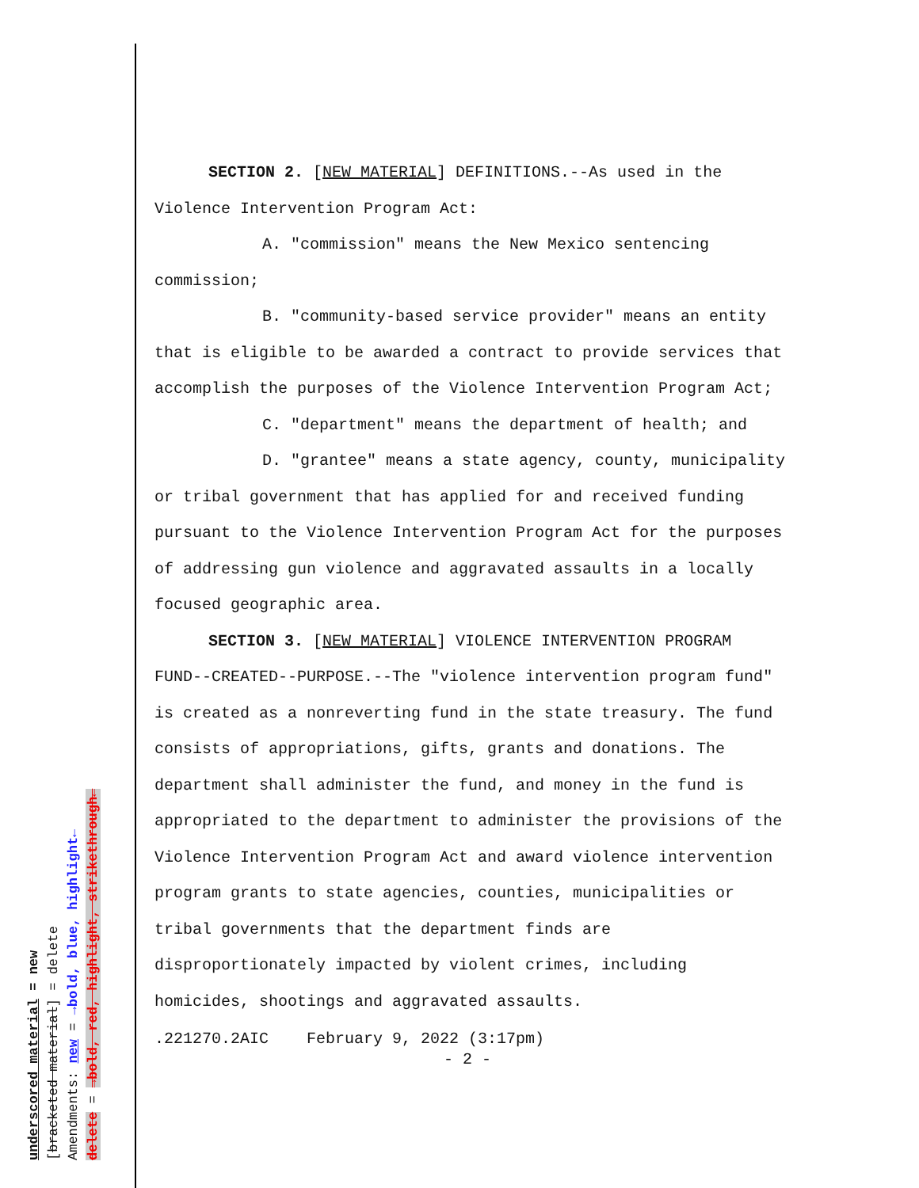underscored material = new
[bracketed material] = delete
Amendments: new = →bold, blue, highlight←
delete = →bold, red, highlight, strikethrough←
SECTION 2. [NEW MATERIAL] DEFINITIONS.--As used in the Violence Intervention Program Act:
A. "commission" means the New Mexico sentencing commission;
B. "community-based service provider" means an entity that is eligible to be awarded a contract to provide services that accomplish the purposes of the Violence Intervention Program Act;
C. "department" means the department of health; and
D. "grantee" means a state agency, county, municipality or tribal government that has applied for and received funding pursuant to the Violence Intervention Program Act for the purposes of addressing gun violence and aggravated assaults in a locally focused geographic area.
SECTION 3. [NEW MATERIAL] VIOLENCE INTERVENTION PROGRAM FUND--CREATED--PURPOSE.--The "violence intervention program fund" is created as a nonreverting fund in the state treasury. The fund consists of appropriations, gifts, grants and donations. The department shall administer the fund, and money in the fund is appropriated to the department to administer the provisions of the Violence Intervention Program Act and award violence intervention program grants to state agencies, counties, municipalities or tribal governments that the department finds are disproportionately impacted by violent crimes, including homicides, shootings and aggravated assaults.
.221270.2AIC February 9, 2022 (3:17pm)
- 2 -